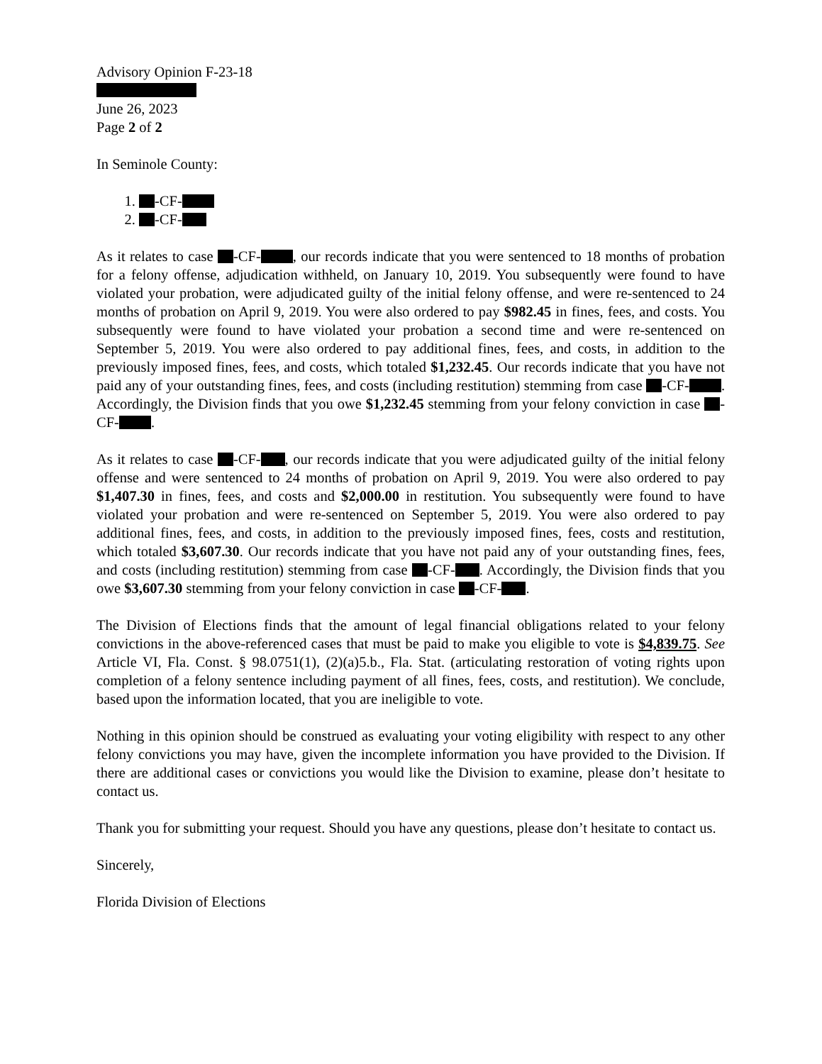Advisory Opinion F-23-18
June 26, 2023
Page 2 of 2
In Seminole County:
1. -CF-
2. -CF-
As it relates to case -CF- , our records indicate that you were sentenced to 18 months of probation for a felony offense, adjudication withheld, on January 10, 2019. You subsequently were found to have violated your probation, were adjudicated guilty of the initial felony offense, and were re-sentenced to 24 months of probation on April 9, 2019. You were also ordered to pay $982.45 in fines, fees, and costs. You subsequently were found to have violated your probation a second time and were re-sentenced on September 5, 2019. You were also ordered to pay additional fines, fees, and costs, in addition to the previously imposed fines, fees, and costs, which totaled $1,232.45. Our records indicate that you have not paid any of your outstanding fines, fees, and costs (including restitution) stemming from case -CF- . Accordingly, the Division finds that you owe $1,232.45 stemming from your felony conviction in case -CF- .
As it relates to case -CF- , our records indicate that you were adjudicated guilty of the initial felony offense and were sentenced to 24 months of probation on April 9, 2019. You were also ordered to pay $1,407.30 in fines, fees, and costs and $2,000.00 in restitution. You subsequently were found to have violated your probation and were re-sentenced on September 5, 2019. You were also ordered to pay additional fines, fees, and costs, in addition to the previously imposed fines, fees, costs and restitution, which totaled $3,607.30. Our records indicate that you have not paid any of your outstanding fines, fees, and costs (including restitution) stemming from case -CF- . Accordingly, the Division finds that you owe $3,607.30 stemming from your felony conviction in case -CF- .
The Division of Elections finds that the amount of legal financial obligations related to your felony convictions in the above-referenced cases that must be paid to make you eligible to vote is $4,839.75. See Article VI, Fla. Const. § 98.0751(1), (2)(a)5.b., Fla. Stat. (articulating restoration of voting rights upon completion of a felony sentence including payment of all fines, fees, costs, and restitution). We conclude, based upon the information located, that you are ineligible to vote.
Nothing in this opinion should be construed as evaluating your voting eligibility with respect to any other felony convictions you may have, given the incomplete information you have provided to the Division. If there are additional cases or convictions you would like the Division to examine, please don’t hesitate to contact us.
Thank you for submitting your request. Should you have any questions, please don’t hesitate to contact us.
Sincerely,
Florida Division of Elections